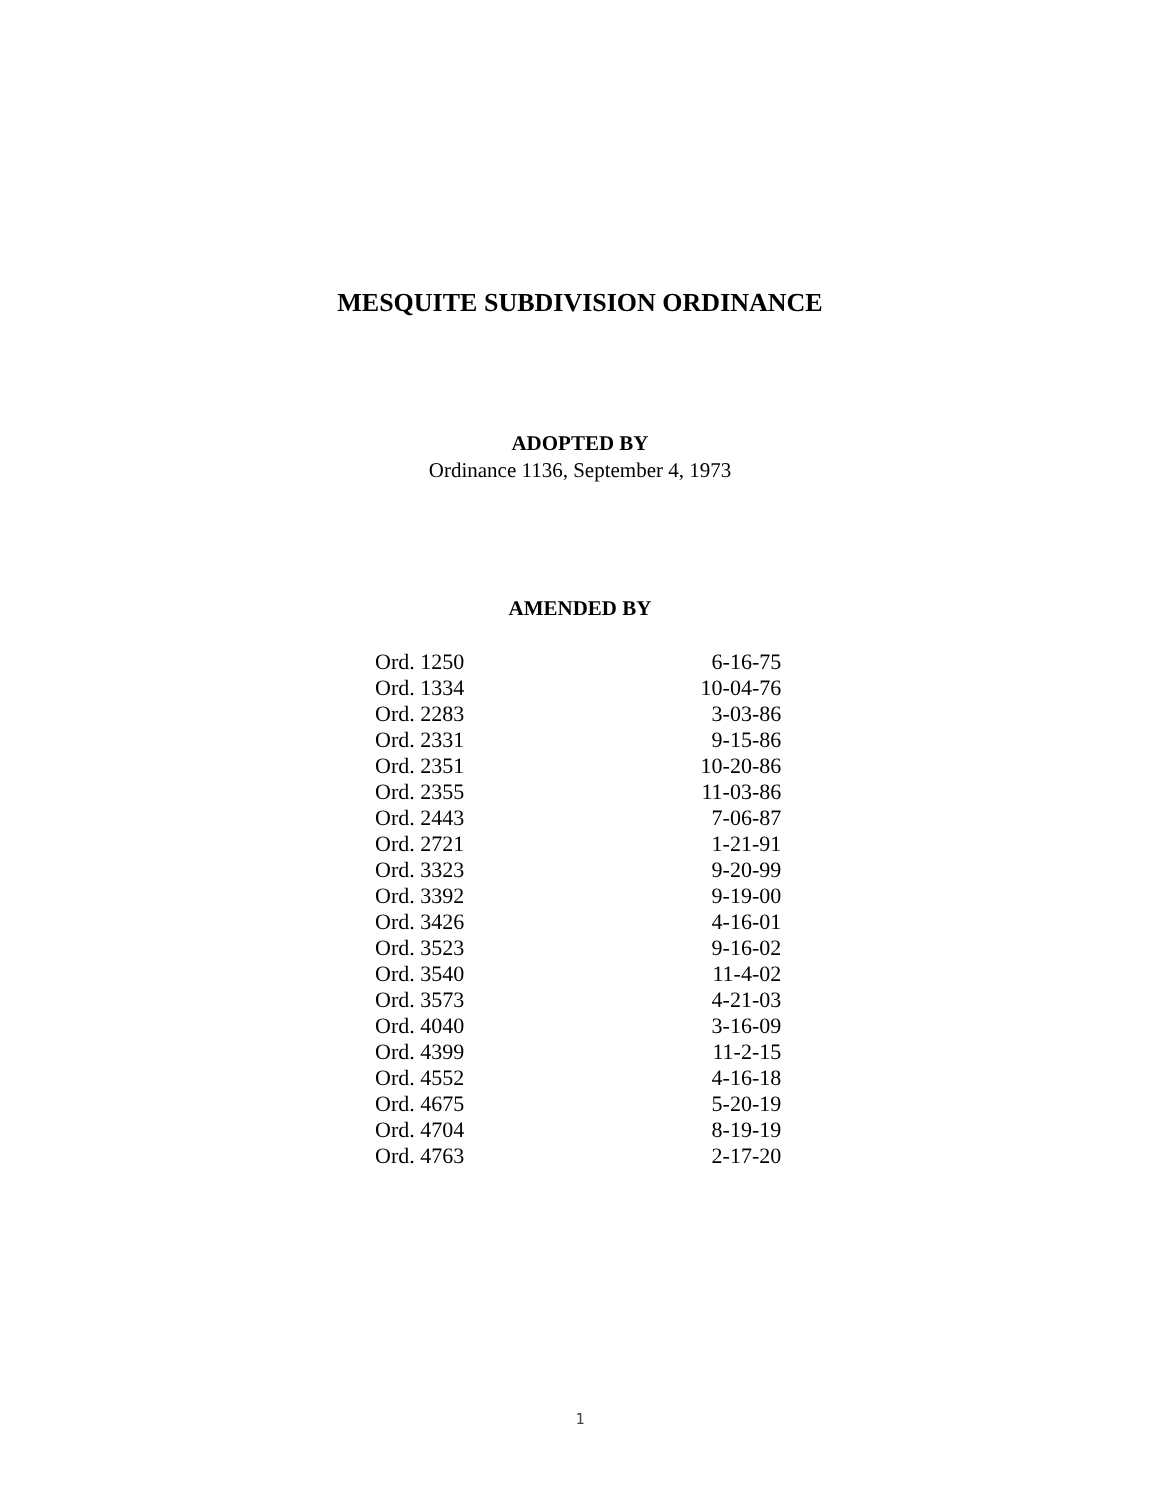MESQUITE SUBDIVISION ORDINANCE
ADOPTED BY
Ordinance 1136, September 4, 1973
AMENDED BY
| Ord. 1250 | 6-16-75 |
| Ord. 1334 | 10-04-76 |
| Ord. 2283 | 3-03-86 |
| Ord. 2331 | 9-15-86 |
| Ord. 2351 | 10-20-86 |
| Ord. 2355 | 11-03-86 |
| Ord. 2443 | 7-06-87 |
| Ord. 2721 | 1-21-91 |
| Ord. 3323 | 9-20-99 |
| Ord. 3392 | 9-19-00 |
| Ord. 3426 | 4-16-01 |
| Ord. 3523 | 9-16-02 |
| Ord. 3540 | 11-4-02 |
| Ord. 3573 | 4-21-03 |
| Ord. 4040 | 3-16-09 |
| Ord. 4399 | 11-2-15 |
| Ord. 4552 | 4-16-18 |
| Ord. 4675 | 5-20-19 |
| Ord. 4704 | 8-19-19 |
| Ord. 4763 | 2-17-20 |
1